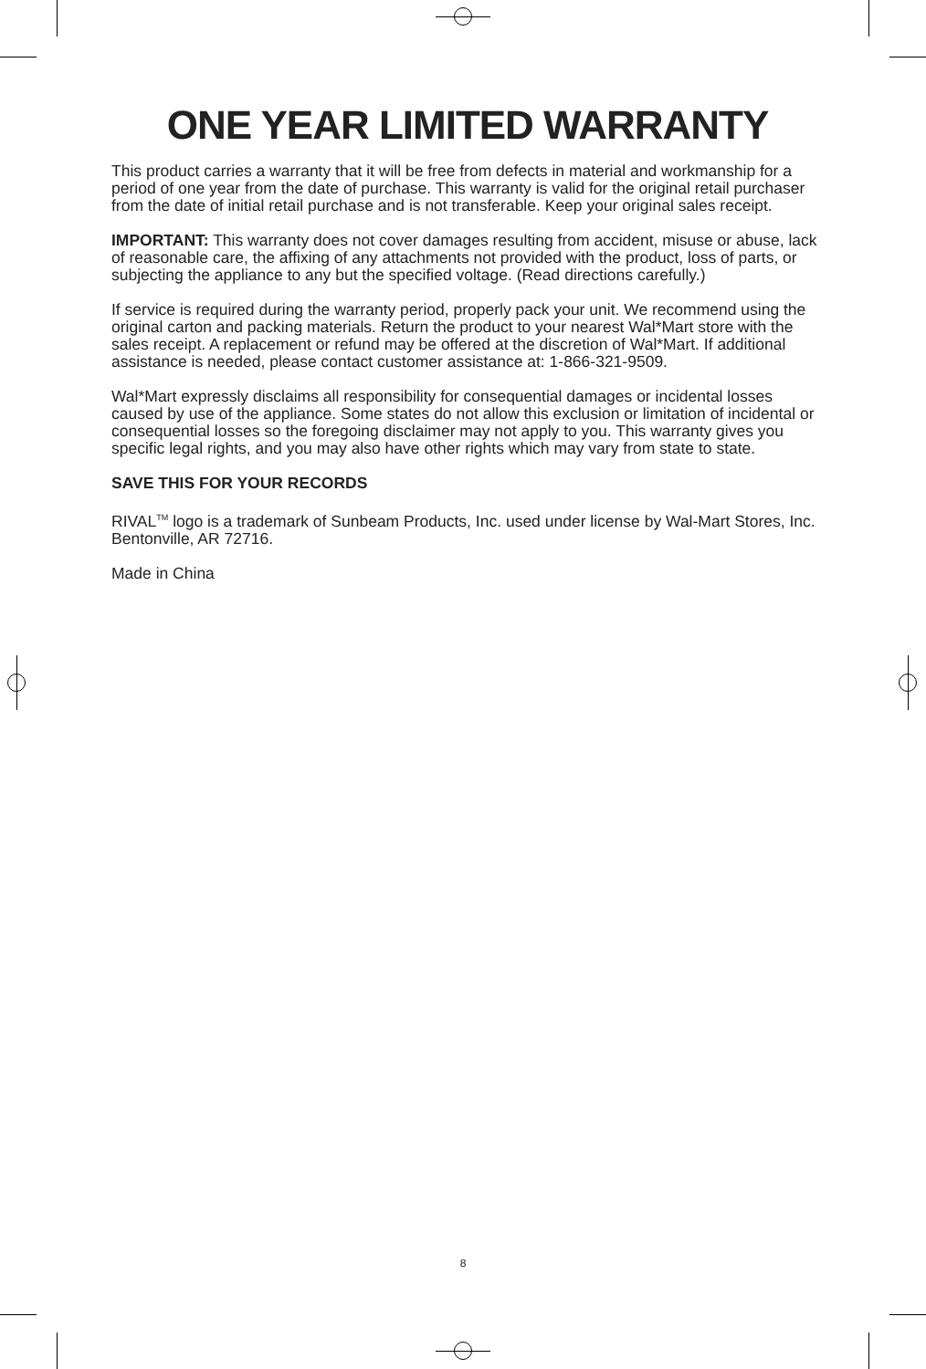ONE YEAR LIMITED WARRANTY
This product carries a warranty that it will be free from defects in material and workmanship for a period of one year from the date of purchase. This warranty is valid for the original retail purchaser from the date of initial retail purchase and is not transferable. Keep your original sales receipt.
IMPORTANT: This warranty does not cover damages resulting from accident, misuse or abuse, lack of reasonable care, the affixing of any attachments not provided with the product, loss of parts, or subjecting the appliance to any but the specified voltage. (Read directions carefully.)
If service is required during the warranty period, properly pack your unit. We recommend using the original carton and packing materials. Return the product to your nearest Wal*Mart store with the sales receipt. A replacement or refund may be offered at the discretion of Wal*Mart. If additional assistance is needed, please contact customer assistance at: 1-866-321-9509.
Wal*Mart expressly disclaims all responsibility for consequential damages or incidental losses caused by use of the appliance. Some states do not allow this exclusion or limitation of incidental or consequential losses so the foregoing disclaimer may not apply to you. This warranty gives you specific legal rights, and you may also have other rights which may vary from state to state.
SAVE THIS FOR YOUR RECORDS
RIVAL<sup>TM</sup> logo is a trademark of Sunbeam Products, Inc. used under license by Wal-Mart Stores, Inc. Bentonville, AR 72716.
Made in China
8